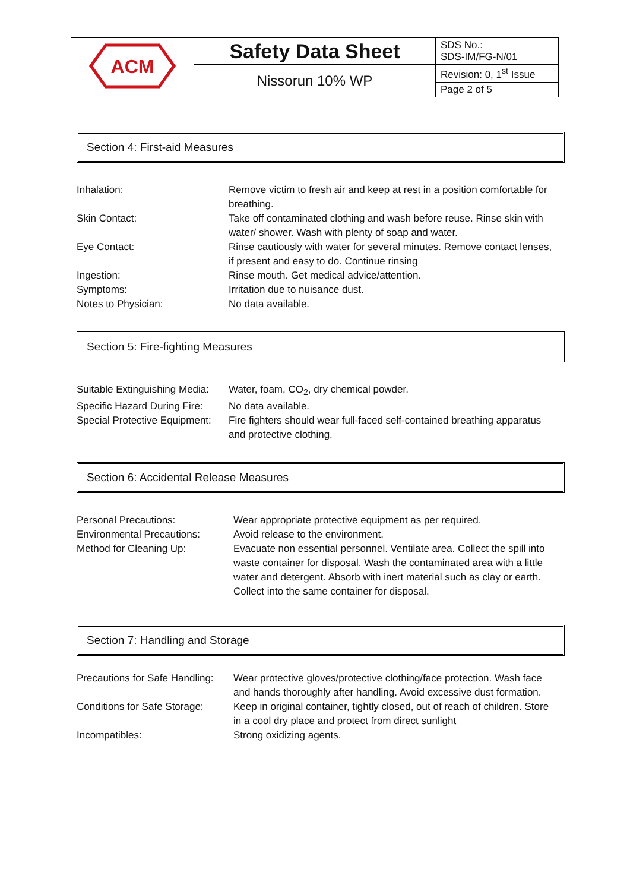| ACM | Safety Data Sheet | SDS No.: SDS-IM/FG-N/01 |
| | Nissorun 10% WP | Revision: 0, 1<sup>st</sup> Issue |
| | | Page 2 of 5 |
Section 4: First-aid Measures
| Inhalation: | Remove victim to fresh air and keep at rest in a position comfortable for breathing. |
| Skin Contact: | Take off contaminated clothing and wash before reuse. Rinse skin with water/ shower. Wash with plenty of soap and water. |
| Eye Contact: | Rinse cautiously with water for several minutes. Remove contact lenses, if present and easy to do. Continue rinsing |
| Ingestion: | Rinse mouth. Get medical advice/attention. |
| Symptoms: | Irritation due to nuisance dust. |
| Notes to Physician: | No data available. |
Section 5: Fire-fighting Measures
| Suitable Extinguishing Media: | Water, foam, CO<sub>2</sub>, dry chemical powder. |
| Specific Hazard During Fire: | No data available. |
| Special Protective Equipment: | Fire fighters should wear full-faced self-contained breathing apparatus and protective clothing. |
Section 6: Accidental Release Measures
| Personal Precautions: | Wear appropriate protective equipment as per required. |
| Environmental Precautions: | Avoid release to the environment. |
| Method for Cleaning Up: | Evacuate non essential personnel. Ventilate area. Collect the spill into waste container for disposal. Wash the contaminated area with a little water and detergent. Absorb with inert material such as clay or earth. Collect into the same container for disposal. |
Section 7: Handling and Storage
| Precautions for Safe Handling: | Wear protective gloves/protective clothing/face protection. Wash face and hands thoroughly after handling. Avoid excessive dust formation. |
| Conditions for Safe Storage: | Keep in original container, tightly closed, out of reach of children. Store in a cool dry place and protect from direct sunlight |
| Incompatibles: | Strong oxidizing agents. |